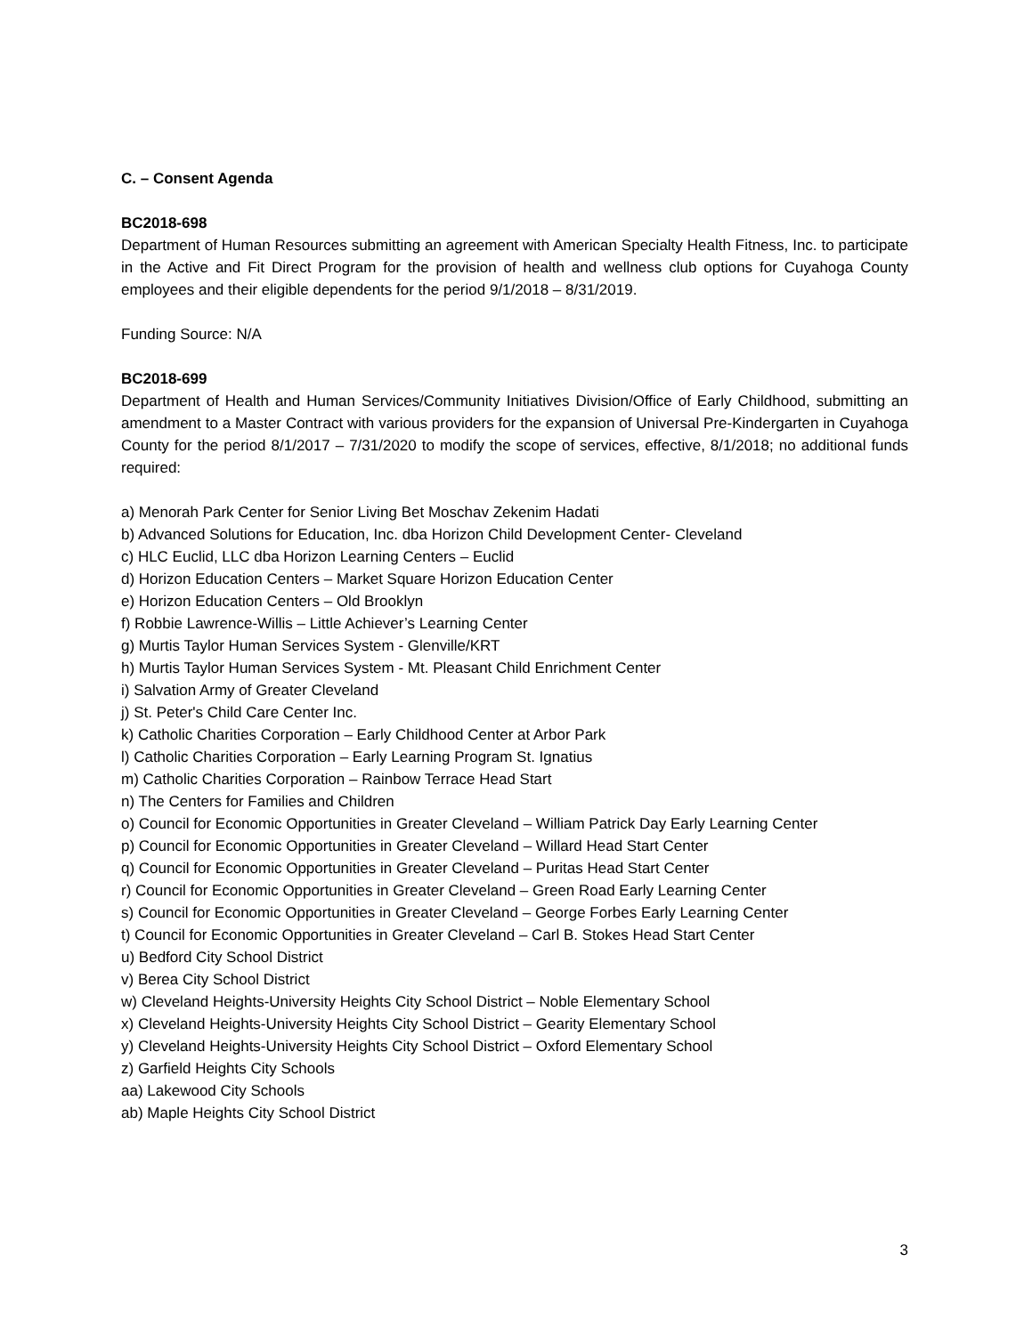C. – Consent Agenda
BC2018-698
Department of Human Resources submitting an agreement with American Specialty Health Fitness, Inc. to participate in the Active and Fit Direct Program for the provision of health and wellness club options for Cuyahoga County employees and their eligible dependents for the period 9/1/2018 – 8/31/2019.
Funding Source: N/A
BC2018-699
Department of Health and Human Services/Community Initiatives Division/Office of Early Childhood, submitting an amendment to a Master Contract with various providers for the expansion of Universal Pre-Kindergarten in Cuyahoga County for the period 8/1/2017 – 7/31/2020 to modify the scope of services, effective, 8/1/2018; no additional funds required:
a) Menorah Park Center for Senior Living Bet Moschav Zekenim Hadati
b) Advanced Solutions for Education, Inc. dba Horizon Child Development Center- Cleveland
c) HLC Euclid, LLC dba Horizon Learning Centers – Euclid
d) Horizon Education Centers – Market Square Horizon Education Center
e) Horizon Education Centers – Old Brooklyn
f) Robbie Lawrence-Willis – Little Achiever’s Learning Center
g) Murtis Taylor Human Services System - Glenville/KRT
h) Murtis Taylor Human Services System - Mt. Pleasant Child Enrichment Center
i) Salvation Army of Greater Cleveland
j) St. Peter's Child Care Center Inc.
k) Catholic Charities Corporation – Early Childhood Center at Arbor Park
l) Catholic Charities Corporation – Early Learning Program St. Ignatius
m) Catholic Charities Corporation – Rainbow Terrace Head Start
n) The Centers for Families and Children
o) Council for Economic Opportunities in Greater Cleveland – William Patrick Day Early Learning Center
p) Council for Economic Opportunities in Greater Cleveland – Willard Head Start Center
q) Council for Economic Opportunities in Greater Cleveland – Puritas Head Start Center
r) Council for Economic Opportunities in Greater Cleveland – Green Road Early Learning Center
s) Council for Economic Opportunities in Greater Cleveland – George Forbes Early Learning Center
t) Council for Economic Opportunities in Greater Cleveland – Carl B. Stokes Head Start Center
u) Bedford City School District
v) Berea City School District
w) Cleveland Heights-University Heights City School District – Noble Elementary School
x) Cleveland Heights-University Heights City School District – Gearity Elementary School
y) Cleveland Heights-University Heights City School District – Oxford Elementary School
z) Garfield Heights City Schools
aa) Lakewood City Schools
ab) Maple Heights City School District
3